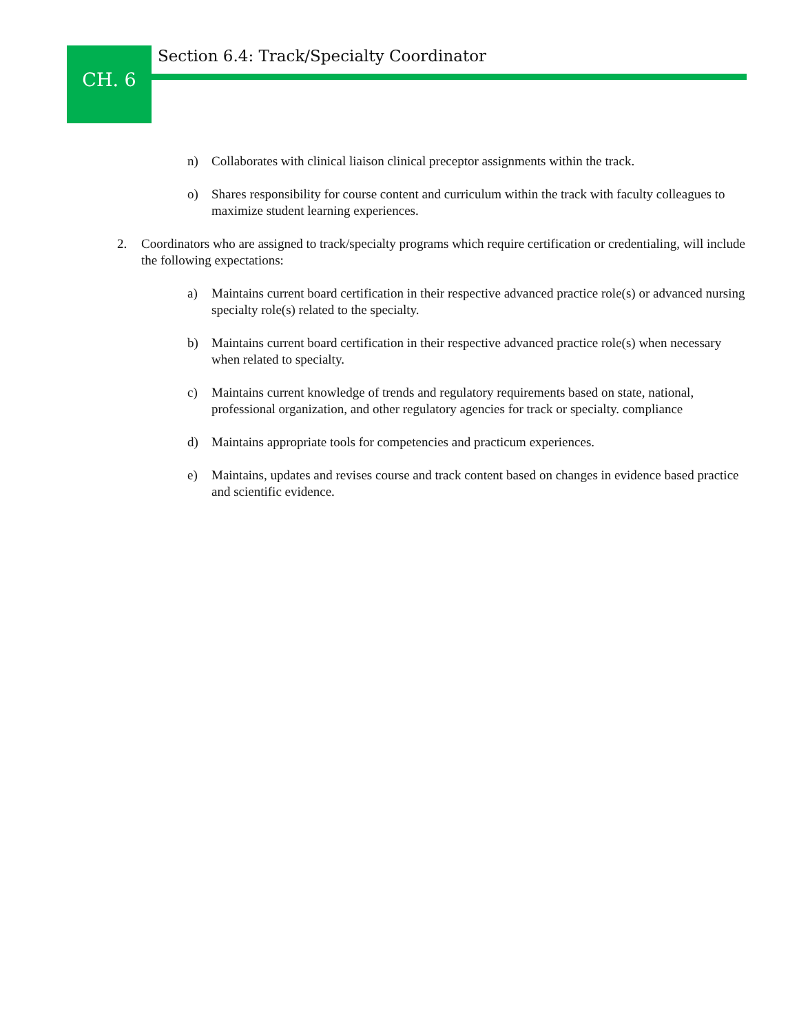CH. 6
Section 6.4: Track/Specialty Coordinator
n) Collaborates with clinical liaison clinical preceptor assignments within the track.
o) Shares responsibility for course content and curriculum within the track with faculty colleagues to maximize student learning experiences.
2. Coordinators who are assigned to track/specialty programs which require certification or credentialing, will include the following expectations:
a) Maintains current board certification in their respective advanced practice role(s) or advanced nursing specialty role(s) related to the specialty.
b) Maintains current board certification in their respective advanced practice role(s) when necessary when related to specialty.
c) Maintains current knowledge of trends and regulatory requirements based on state, national, professional organization, and other regulatory agencies for track or specialty. compliance
d) Maintains appropriate tools for competencies and practicum experiences.
e) Maintains, updates and revises course and track content based on changes in evidence based practice and scientific evidence.